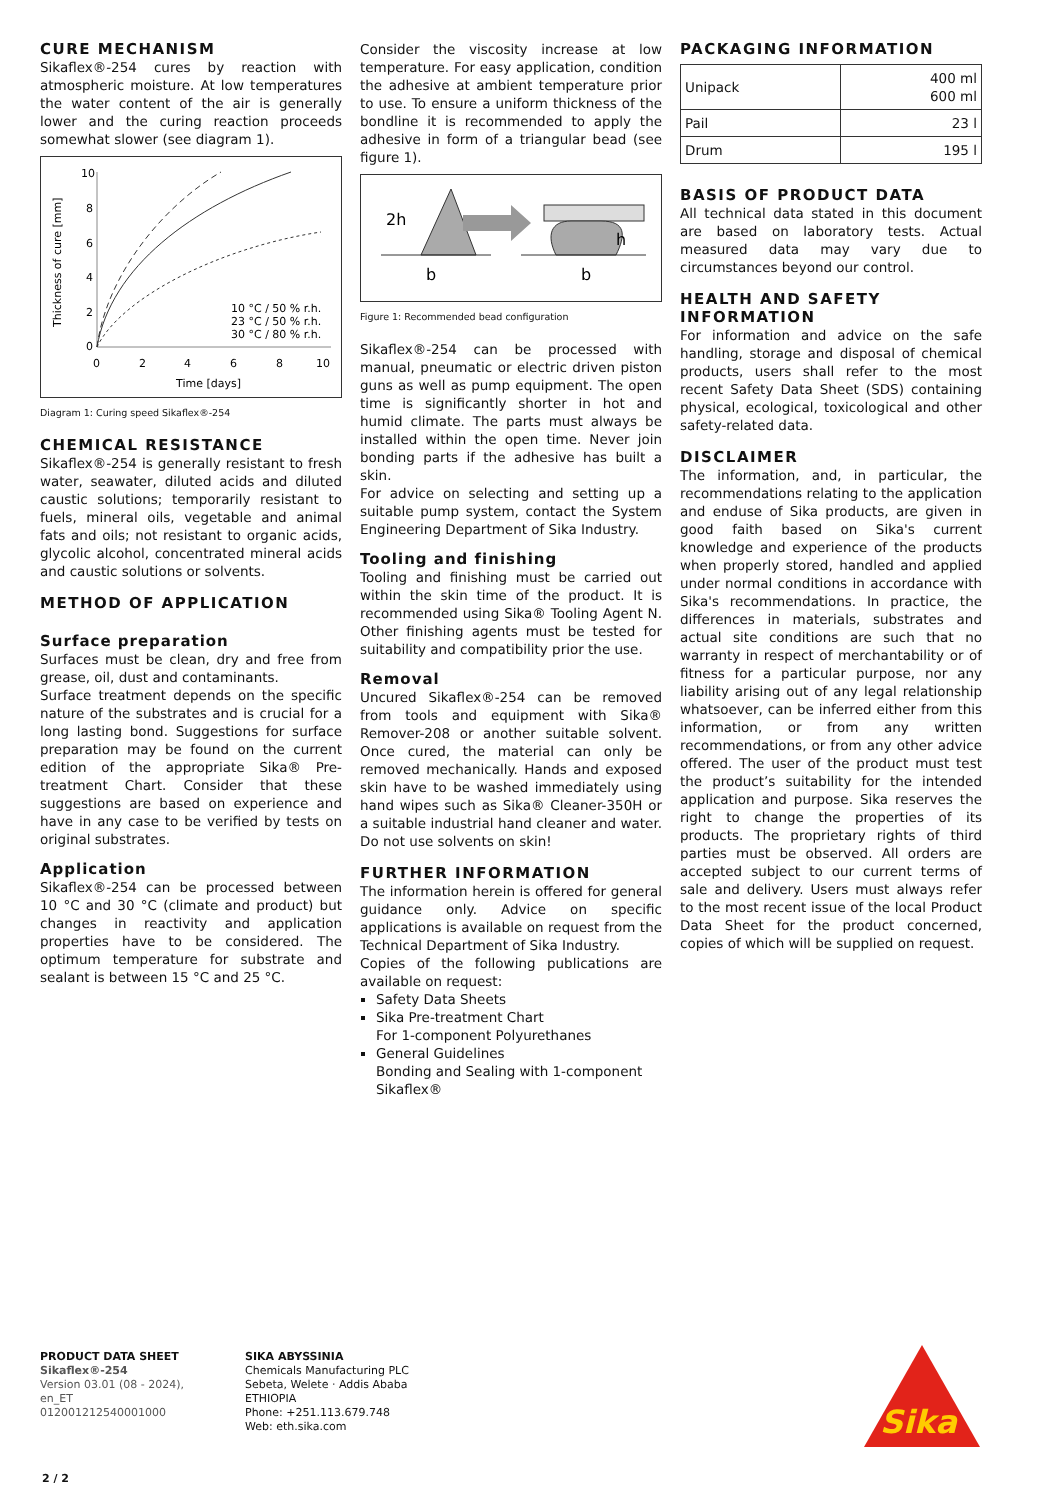CURE MECHANISM
Sikaflex®-254 cures by reaction with atmospheric moisture. At low temperatures the water content of the air is generally lower and the curing reaction proceeds somewhat slower (see diagram 1).
10
8
6
4
2
0
0
2
4
6
8
10
Time [days]
10 °C / 50 % r.h.
23 °C / 50 % r.h.
30 °C / 80 % r.h.
Thickness of cure [mm]
Diagram 1: Curing speed Sikaflex®-254
CHEMICAL RESISTANCE
Sikaflex®-254 is generally resistant to fresh water, seawater, diluted acids and diluted caustic solutions; temporarily resistant to fuels, mineral oils, vegetable and animal fats and oils; not resistant to organic acids, glycolic alcohol, concentrated mineral acids and caustic solutions or solvents.
METHOD OF APPLICATION
Surface preparation
Surfaces must be clean, dry and free from grease, oil, dust and contaminants.
Surface treatment depends on the specific nature of the substrates and is crucial for a long lasting bond. Suggestions for surface preparation may be found on the current edition of the appropriate Sika® Pre-treatment Chart. Consider that these suggestions are based on experience and have in any case to be verified by tests on original substrates.
Application
Sikaflex®-254 can be processed between 10 °C and 30 °C (climate and product) but changes in reactivity and application properties have to be considered. The optimum temperature for substrate and sealant is between 15 °C and 25 °C.
Consider the viscosity increase at low temperature. For easy application, condition the adhesive at ambient temperature prior to use. To ensure a uniform thickness of the bondline it is recommended to apply the adhesive in form of a triangular bead (see figure 1).
2h
b
h
b
Figure 1: Recommended bead configuration
Sikaflex®-254 can be processed with manual, pneumatic or electric driven piston guns as well as pump equipment. The open time is significantly shorter in hot and humid climate. The parts must always be installed within the open time. Never join bonding parts if the adhesive has built a skin.
For advice on selecting and setting up a suitable pump system, contact the System Engineering Department of Sika Industry.
Tooling and finishing
Tooling and finishing must be carried out within the skin time of the product. It is recommended using Sika® Tooling Agent N. Other finishing agents must be tested for suitability and compatibility prior the use.
Removal
Uncured Sikaflex®-254 can be removed from tools and equipment with Sika® Remover-208 or another suitable solvent. Once cured, the material can only be removed mechanically. Hands and exposed skin have to be washed immediately using hand wipes such as Sika® Cleaner-350H or a suitable industrial hand cleaner and water. Do not use solvents on skin!
FURTHER INFORMATION
The information herein is offered for general guidance only. Advice on specific applications is available on request from the Technical Department of Sika Industry.
Copies of the following publications are available on request:
Safety Data Sheets
Sika Pre-treatment Chart
For 1-component Polyurethanes
General Guidelines
Bonding and Sealing with 1-component Sikaflex®
PACKAGING INFORMATION
| Unipack | 400 ml 600 ml |
| Pail | 23 l |
| Drum | 195 l |
BASIS OF PRODUCT DATA
All technical data stated in this document are based on laboratory tests. Actual measured data may vary due to circumstances beyond our control.
HEALTH AND SAFETY INFORMATION
For information and advice on the safe handling, storage and disposal of chemical products, users shall refer to the most recent Safety Data Sheet (SDS) containing physical, ecological, toxicological and other safety-related data.
DISCLAIMER
The information, and, in particular, the recommendations relating to the application and enduse of Sika products, are given in good faith based on Sika's current knowledge and experience of the products when properly stored, handled and applied under normal conditions in accordance with Sika's recommendations. In practice, the differences in materials, substrates and actual site conditions are such that no warranty in respect of merchantability or of fitness for a particular purpose, nor any liability arising out of any legal relationship whatsoever, can be inferred either from this information, or from any written recommendations, or from any other advice offered. The user of the product must test the product’s suitability for the intended application and purpose. Sika reserves the right to change the properties of its products. The proprietary rights of third parties must be observed. All orders are accepted subject to our current terms of sale and delivery. Users must always refer to the most recent issue of the local Product Data Sheet for the product concerned, copies of which will be supplied on request.
PRODUCT DATA SHEET
Sikaflex®-254
Version 03.01 (08 - 2024), en_ET
012001212540001000
SIKA ABYSSINIA
Chemicals Manufacturing PLC
Sebeta, Welete · Addis Ababa
ETHIOPIA
Phone: +251.113.679.748
Web: eth.sika.com
Sika
2 / 2